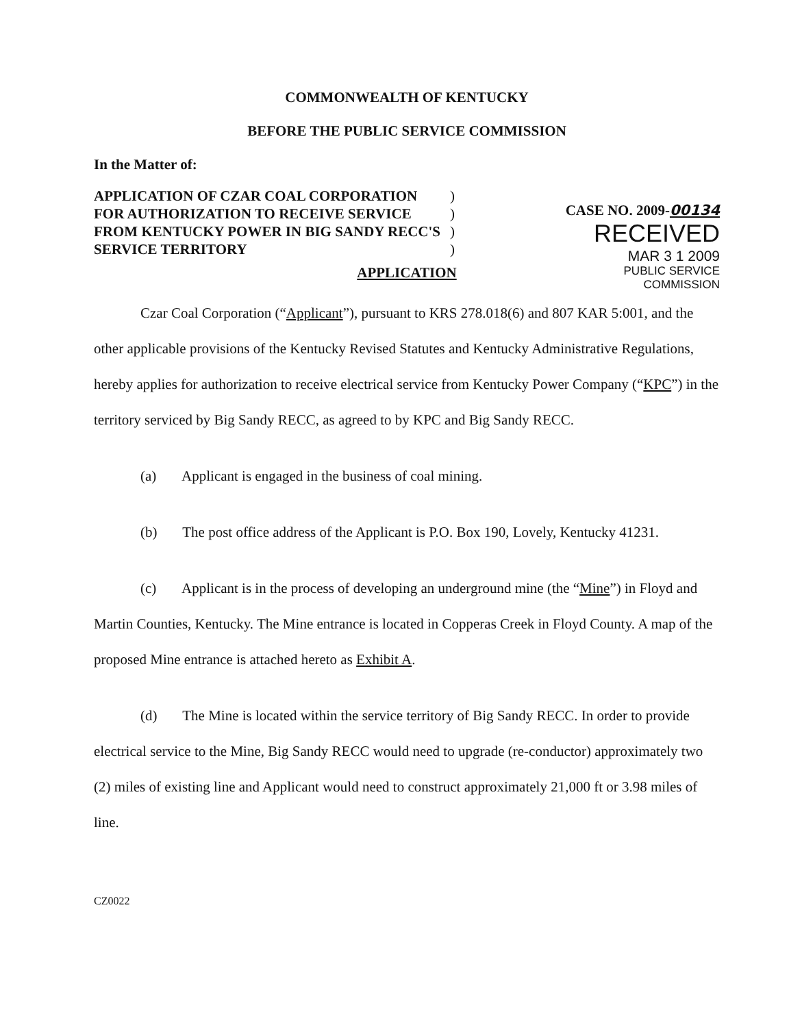COMMONWEALTH OF KENTUCKY
BEFORE THE PUBLIC SERVICE COMMISSION
In the Matter of:
APPLICATION OF CZAR COAL CORPORATION FOR AUTHORIZATION TO RECEIVE SERVICE FROM KENTUCKY POWER IN BIG SANDY RECC'S SERVICE TERRITORY
)
)
)
)
CASE NO. 2009-00134
RECEIVED
MAR 3 1 2009
PUBLIC SERVICE
COMMISSION
APPLICATION
Czar Coal Corporation (“Applicant”), pursuant to KRS 278.018(6) and 807 KAR 5:001, and the other applicable provisions of the Kentucky Revised Statutes and Kentucky Administrative Regulations, hereby applies for authorization to receive electrical service from Kentucky Power Company (“KPC”) in the territory serviced by Big Sandy RECC, as agreed to by KPC and Big Sandy RECC.
(a) Applicant is engaged in the business of coal mining.
(b) The post office address of the Applicant is P.O. Box 190, Lovely, Kentucky 41231.
(c) Applicant is in the process of developing an underground mine (the “Mine”) in Floyd and Martin Counties, Kentucky. The Mine entrance is located in Copperas Creek in Floyd County. A map of the proposed Mine entrance is attached hereto as Exhibit A.
(d) The Mine is located within the service territory of Big Sandy RECC. In order to provide electrical service to the Mine, Big Sandy RECC would need to upgrade (re-conductor) approximately two (2) miles of existing line and Applicant would need to construct approximately 21,000 ft or 3.98 miles of line.
CZ0022